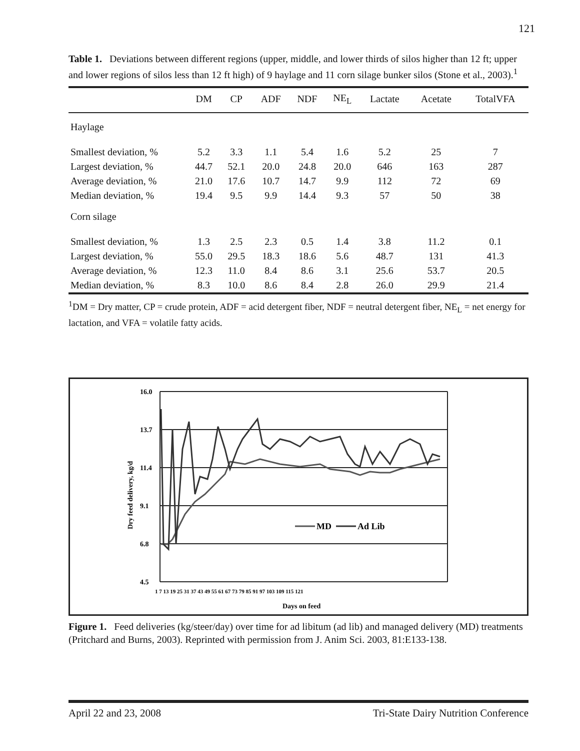121
Table 1. Deviations between different regions (upper, middle, and lower thirds of silos higher than 12 ft; upper and lower regions of silos less than 12 ft high) of 9 haylage and 11 corn silage bunker silos (Stone et al., 2003).<sup>1</sup>
| | DM | CP | ADF | NDF | NE<sub>L</sub> | Lactate | Acetate | TotalVFA |
| --- | --- | --- | --- | --- | --- | --- | --- | --- |
| Haylage | | | | | | | | |
| Smallest deviation, % | 5.2 | 3.3 | 1.1 | 5.4 | 1.6 | 5.2 | 25 | 7 |
| Largest deviation, % | 44.7 | 52.1 | 20.0 | 24.8 | 20.0 | 646 | 163 | 287 |
| Average deviation, % | 21.0 | 17.6 | 10.7 | 14.7 | 9.9 | 112 | 72 | 69 |
| Median deviation, % | 19.4 | 9.5 | 9.9 | 14.4 | 9.3 | 57 | 50 | 38 |
| Corn silage | | | | | | | | |
| Smallest deviation, % | 1.3 | 2.5 | 2.3 | 0.5 | 1.4 | 3.8 | 11.2 | 0.1 |
| Largest deviation, % | 55.0 | 29.5 | 18.3 | 18.6 | 5.6 | 48.7 | 131 | 41.3 |
| Average deviation, % | 12.3 | 11.0 | 8.4 | 8.6 | 3.1 | 25.6 | 53.7 | 20.5 |
| Median deviation, % | 8.3 | 10.0 | 8.6 | 8.4 | 2.8 | 26.0 | 29.9 | 21.4 |
<sup>1</sup> DM = Dry matter, CP = crude protein, ADF = acid detergent fiber, NDF = neutral detergent fiber, NE<sub>L</sub> = net energy for lactation, and VFA = volatile fatty acids.
16.0
13.7
11.4
9.1
6.8
4.5
Dry feed delivery, kg/d
MD
Ad Lib
1 7 13 19 25 31 37 43 49 55 61 67 73 79 85 91 97 103 109 115 121
Days on feed
Figure 1. Feed deliveries (kg/steer/day) over time for ad libitum (ad lib) and managed delivery (MD) treatments (Pritchard and Burns, 2003). Reprinted with permission from J. Anim Sci. 2003, 81:E133-138.
April 22 and 23, 2008 Tri-State Dairy Nutrition Conference